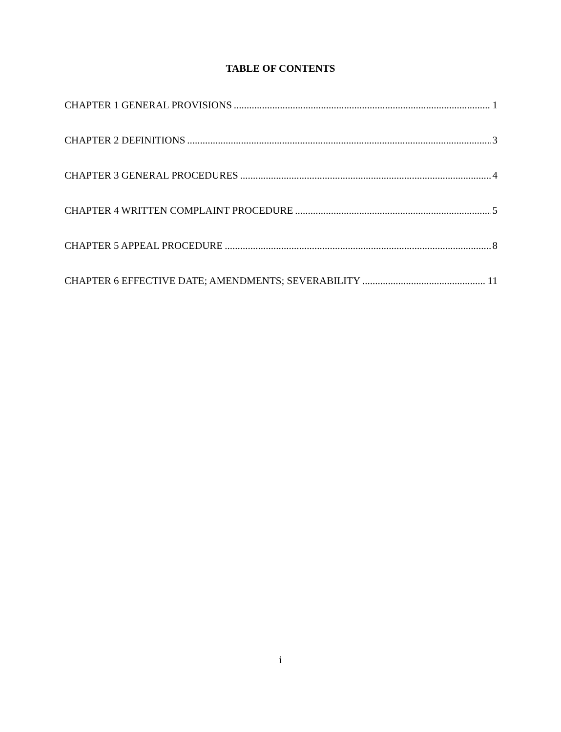TABLE OF CONTENTS
CHAPTER 1 GENERAL PROVISIONS 1
CHAPTER 2 DEFINITIONS 3
CHAPTER 3 GENERAL PROCEDURES 4
CHAPTER 4 WRITTEN COMPLAINT PROCEDURE 5
CHAPTER 5 APPEAL PROCEDURE 8
CHAPTER 6 EFFECTIVE DATE; AMENDMENTS; SEVERABILITY 11
i